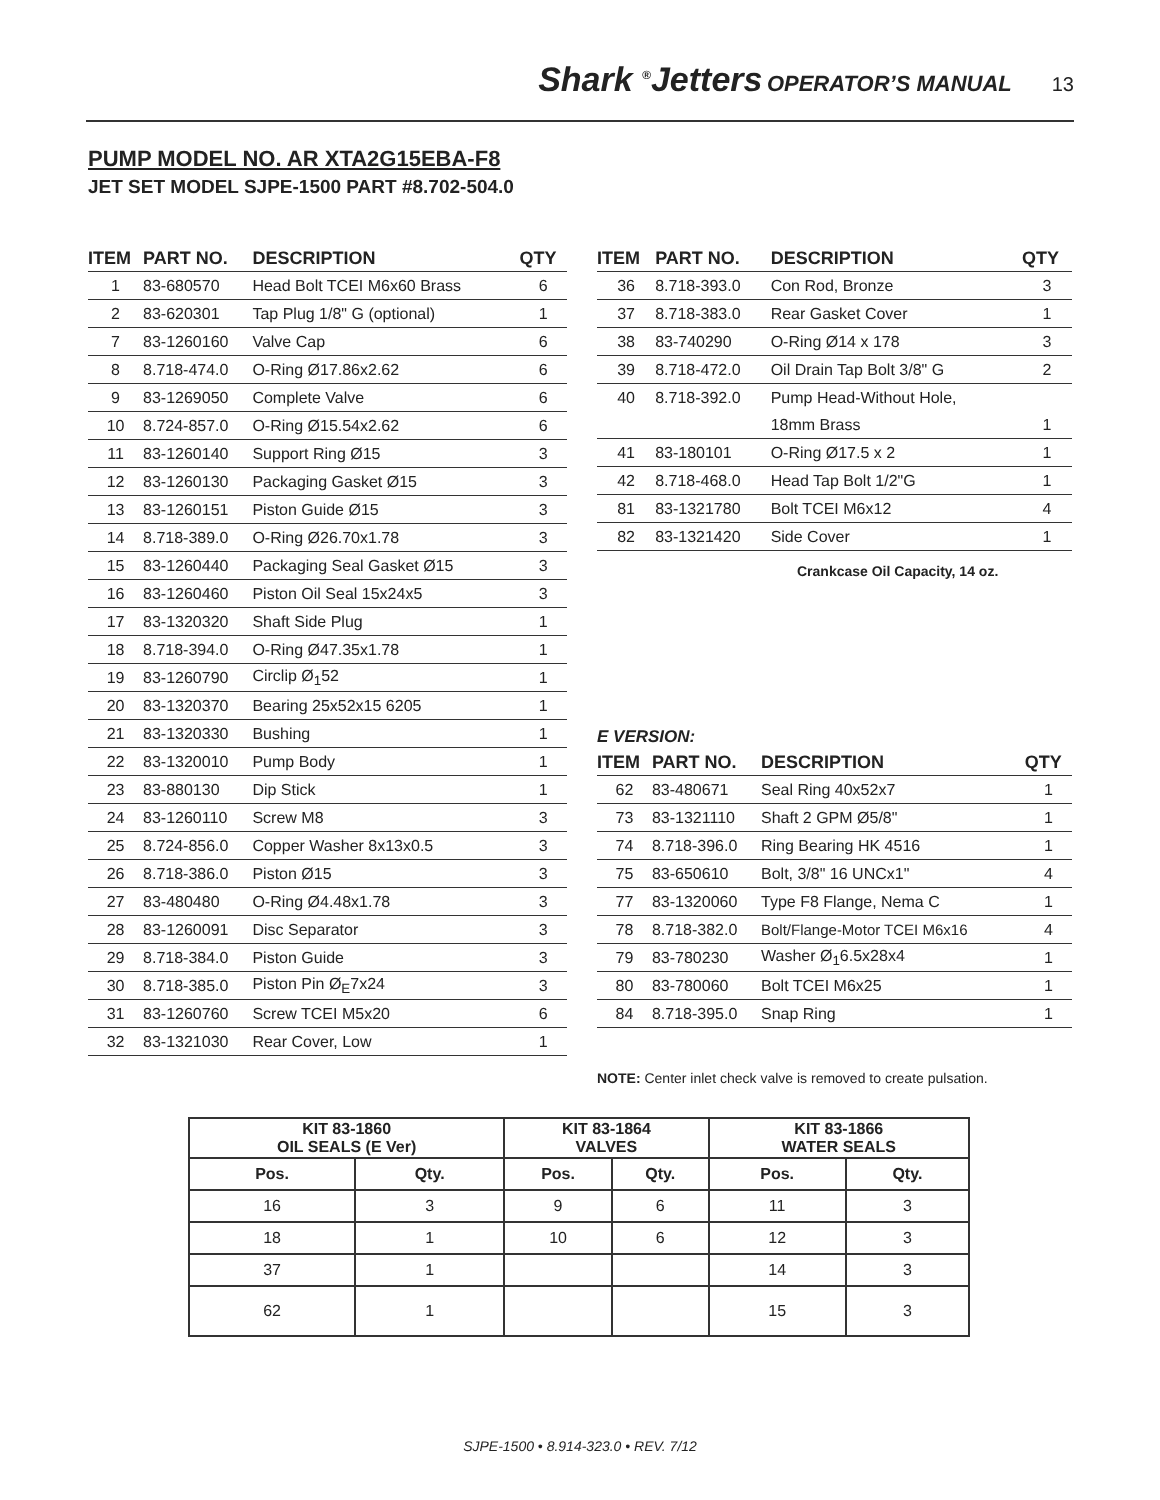Shark <sup>®</sup>Jetters OPERATOR’S MANUAL 13
PUMP MODEL NO. AR XTA2G15EBA-F8
JET SET MODEL SJPE-1500 PART #8.702-504.0
| ITEM | PART NO. | DESCRIPTION | QTY |
| --- | --- | --- | --- |
| 1 | 83-680570 | Head Bolt TCEI M6x60 Brass | 6 |
| 2 | 83-620301 | Tap Plug 1/8" G (optional) | 1 |
| 7 | 83-1260160 | Valve Cap | 6 |
| 8 | 8.718-474.0 | O-Ring Ø17.86x2.62 | 6 |
| 9 | 83-1269050 | Complete Valve | 6 |
| 10 | 8.724-857.0 | O-Ring Ø15.54x2.62 | 6 |
| 11 | 83-1260140 | Support Ring Ø15 | 3 |
| 12 | 83-1260130 | Packaging Gasket Ø15 | 3 |
| 13 | 83-1260151 | Piston Guide Ø15 | 3 |
| 14 | 8.718-389.0 | O-Ring Ø26.70x1.78 | 3 |
| 15 | 83-1260440 | Packaging Seal Gasket Ø15 | 3 |
| 16 | 83-1260460 | Piston Oil Seal 15x24x5 | 3 |
| 17 | 83-1320320 | Shaft Side Plug | 1 |
| 18 | 8.718-394.0 | O-Ring Ø47.35x1.78 | 1 |
| 19 | 83-1260790 | Circlip Ø<sub>1</sub>52 | 1 |
| 20 | 83-1320370 | Bearing 25x52x15 6205 | 1 |
| 21 | 83-1320330 | Bushing | 1 |
| 22 | 83-1320010 | Pump Body | 1 |
| 23 | 83-880130 | Dip Stick | 1 |
| 24 | 83-1260110 | Screw M8 | 3 |
| 25 | 8.724-856.0 | Copper Washer 8x13x0.5 | 3 |
| 26 | 8.718-386.0 | Piston Ø15 | 3 |
| 27 | 83-480480 | O-Ring Ø4.48x1.78 | 3 |
| 28 | 83-1260091 | Disc Separator | 3 |
| 29 | 8.718-384.0 | Piston Guide | 3 |
| 30 | 8.718-385.0 | Piston Pin Ø<sub>E</sub>7x24 | 3 |
| 31 | 83-1260760 | Screw TCEI M5x20 | 6 |
| 32 | 83-1321030 | Rear Cover, Low | 1 |
| ITEM | PART NO. | DESCRIPTION | QTY |
| --- | --- | --- | --- |
| 36 | 8.718-393.0 | Con Rod, Bronze | 3 |
| 37 | 8.718-383.0 | Rear Gasket Cover | 1 |
| 38 | 83-740290 | O-Ring Ø14 x 178 | 3 |
| 39 | 8.718-472.0 | Oil Drain Tap Bolt 3/8" G | 2 |
| 40 | 8.718-392.0 | Pump Head-Without Hole, | |
| | | 18mm Brass | 1 |
| 41 | 83-180101 | O-Ring Ø17.5 x 2 | 1 |
| 42 | 8.718-468.0 | Head Tap Bolt 1/2"G | 1 |
| 81 | 83-1321780 | Bolt TCEI M6x12 | 4 |
| 82 | 83-1321420 | Side Cover | 1 |
Crankcase Oil Capacity, 14 oz.
E VERSION:
| ITEM | PART NO. | DESCRIPTION | QTY |
| --- | --- | --- | --- |
| 62 | 83-480671 | Seal Ring 40x52x7 | 1 |
| 73 | 83-1321110 | Shaft 2 GPM Ø5/8" | 1 |
| 74 | 8.718-396.0 | Ring Bearing HK 4516 | 1 |
| 75 | 83-650610 | Bolt, 3/8" 16 UNCx1" | 4 |
| 77 | 83-1320060 | Type F8 Flange, Nema C | 1 |
| 78 | 8.718-382.0 | Bolt/Flange-Motor TCEI M6x16 | 4 |
| 79 | 83-780230 | Washer Ø<sub>1</sub>6.5x28x4 | 1 |
| 80 | 83-780060 | Bolt TCEI M6x25 | 1 |
| 84 | 8.718-395.0 | Snap Ring | 1 |
NOTE: Center inlet check valve is removed to create pulsation.
| KIT 83-1860 OIL SEALS (E Ver) | | KIT 83-1864 VALVES | | KIT 83-1866 WATER SEALS | |
| --- | --- | --- | --- | --- | --- |
| Pos. | Qty. | Pos. | Qty. | Pos. | Qty. |
| 16 | 3 | 9 | 6 | 11 | 3 |
| 18 | 1 | 10 | 6 | 12 | 3 |
| 37 | 1 | | | 14 | 3 |
| 62 | 1 | | | 15 | 3 |
SJPE-1500 • 8.914-323.0 • REV. 7/12